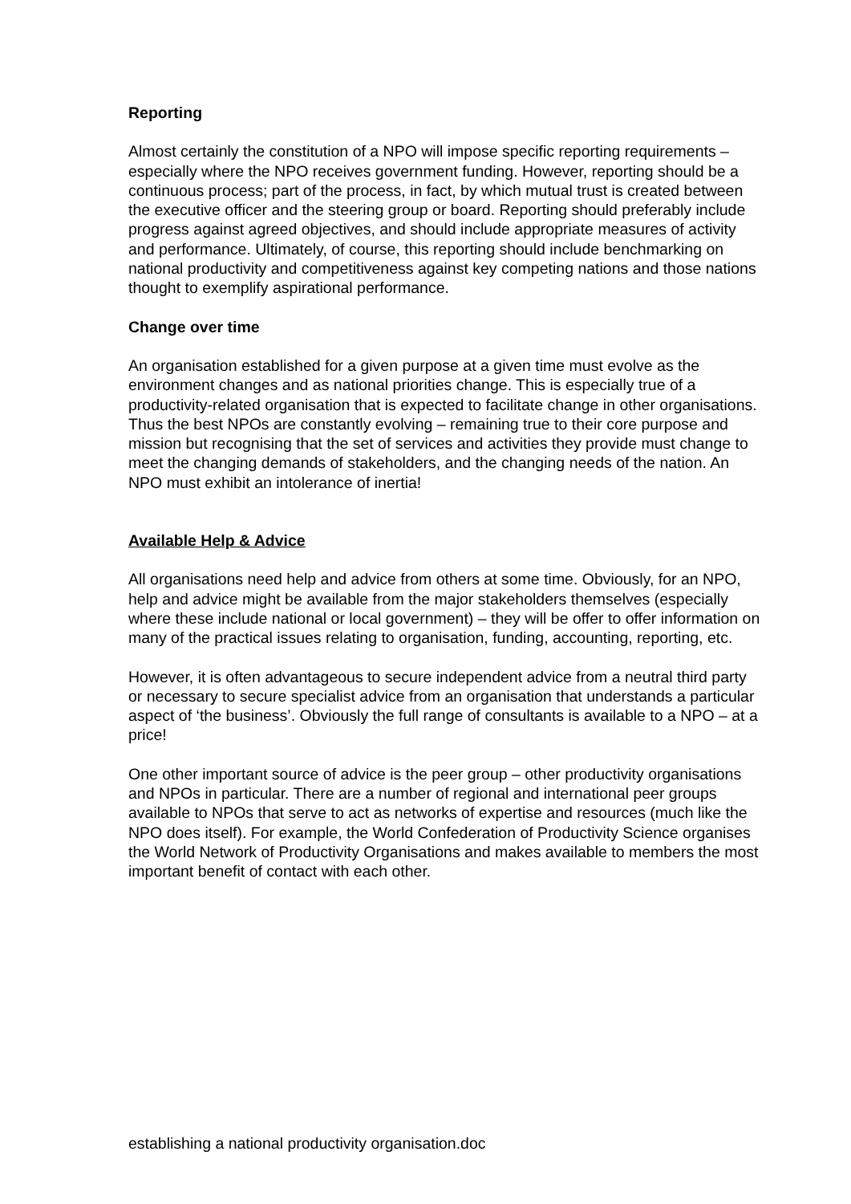Reporting
Almost certainly the constitution of a NPO will impose specific reporting requirements – especially where the NPO receives government funding. However, reporting should be a continuous process; part of the process, in fact, by which mutual trust is created between the executive officer and the steering group or board. Reporting should preferably include progress against agreed objectives, and should include appropriate measures of activity and performance. Ultimately, of course, this reporting should include benchmarking on national productivity and competitiveness against key competing nations and those nations thought to exemplify aspirational performance.
Change over time
An organisation established for a given purpose at a given time must evolve as the environment changes and as national priorities change. This is especially true of a productivity-related organisation that is expected to facilitate change in other organisations. Thus the best NPOs are constantly evolving – remaining true to their core purpose and mission but recognising that the set of services and activities they provide must change to meet the changing demands of stakeholders, and the changing needs of the nation. An NPO must exhibit an intolerance of inertia!
Available Help & Advice
All organisations need help and advice from others at some time. Obviously, for an NPO, help and advice might be available from the major stakeholders themselves (especially where these include national or local government) – they will be offer to offer information on many of the practical issues relating to organisation, funding, accounting, reporting, etc.
However, it is often advantageous to secure independent advice from a neutral third party or necessary to secure specialist advice from an organisation that understands a particular aspect of ‘the business’. Obviously the full range of consultants is available to a NPO – at a price!
One other important source of advice is the peer group – other productivity organisations and NPOs in particular. There are a number of regional and international peer groups available to NPOs that serve to act as networks of expertise and resources (much like the NPO does itself). For example, the World Confederation of Productivity Science organises the World Network of Productivity Organisations and makes available to members the most important benefit of contact with each other.
establishing a national productivity organisation.doc